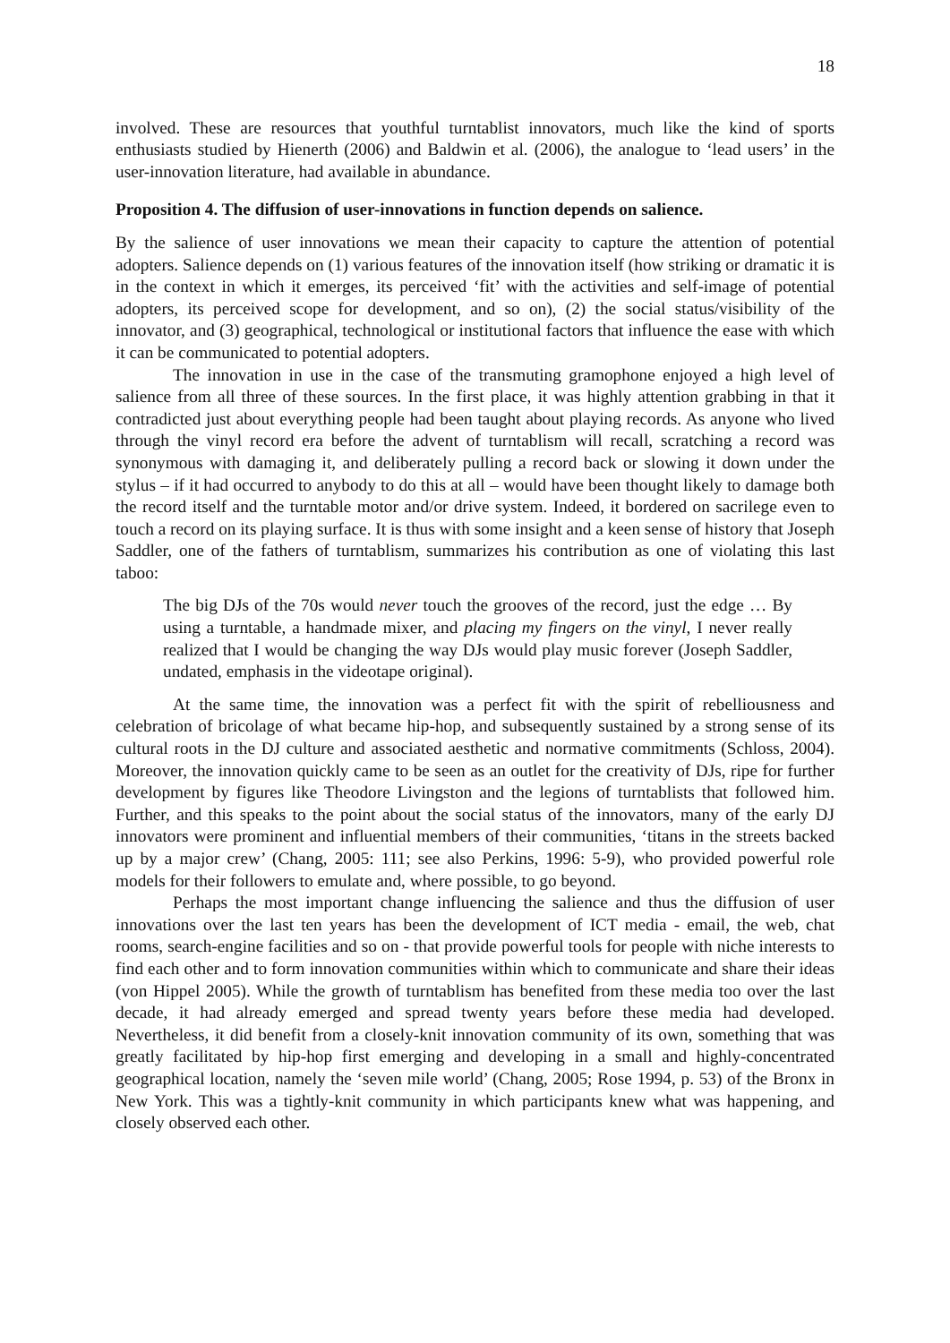18
involved. These are resources that youthful turntablist innovators, much like the kind of sports enthusiasts studied by Hienerth (2006) and Baldwin et al. (2006), the analogue to ‘lead users’ in the user-innovation literature, had available in abundance.
Proposition 4. The diffusion of user-innovations in function depends on salience.
By the salience of user innovations we mean their capacity to capture the attention of potential adopters. Salience depends on (1) various features of the innovation itself (how striking or dramatic it is in the context in which it emerges, its perceived ‘fit’ with the activities and self-image of potential adopters, its perceived scope for development, and so on), (2) the social status/visibility of the innovator, and (3) geographical, technological or institutional factors that influence the ease with which it can be communicated to potential adopters.
The innovation in use in the case of the transmuting gramophone enjoyed a high level of salience from all three of these sources. In the first place, it was highly attention grabbing in that it contradicted just about everything people had been taught about playing records. As anyone who lived through the vinyl record era before the advent of turntablism will recall, scratching a record was synonymous with damaging it, and deliberately pulling a record back or slowing it down under the stylus – if it had occurred to anybody to do this at all – would have been thought likely to damage both the record itself and the turntable motor and/or drive system. Indeed, it bordered on sacrilege even to touch a record on its playing surface. It is thus with some insight and a keen sense of history that Joseph Saddler, one of the fathers of turntablism, summarizes his contribution as one of violating this last taboo:
The big DJs of the 70s would never touch the grooves of the record, just the edge … By using a turntable, a handmade mixer, and placing my fingers on the vinyl, I never really realized that I would be changing the way DJs would play music forever (Joseph Saddler, undated, emphasis in the videotape original).
At the same time, the innovation was a perfect fit with the spirit of rebelliousness and celebration of bricolage of what became hip-hop, and subsequently sustained by a strong sense of its cultural roots in the DJ culture and associated aesthetic and normative commitments (Schloss, 2004). Moreover, the innovation quickly came to be seen as an outlet for the creativity of DJs, ripe for further development by figures like Theodore Livingston and the legions of turntablists that followed him. Further, and this speaks to the point about the social status of the innovators, many of the early DJ innovators were prominent and influential members of their communities, ‘titans in the streets backed up by a major crew’ (Chang, 2005: 111; see also Perkins, 1996: 5-9), who provided powerful role models for their followers to emulate and, where possible, to go beyond.
Perhaps the most important change influencing the salience and thus the diffusion of user innovations over the last ten years has been the development of ICT media - email, the web, chat rooms, search-engine facilities and so on - that provide powerful tools for people with niche interests to find each other and to form innovation communities within which to communicate and share their ideas (von Hippel 2005). While the growth of turntablism has benefited from these media too over the last decade, it had already emerged and spread twenty years before these media had developed. Nevertheless, it did benefit from a closely-knit innovation community of its own, something that was greatly facilitated by hip-hop first emerging and developing in a small and highly-concentrated geographical location, namely the ‘seven mile world’ (Chang, 2005; Rose 1994, p. 53) of the Bronx in New York. This was a tightly-knit community in which participants knew what was happening, and closely observed each other.